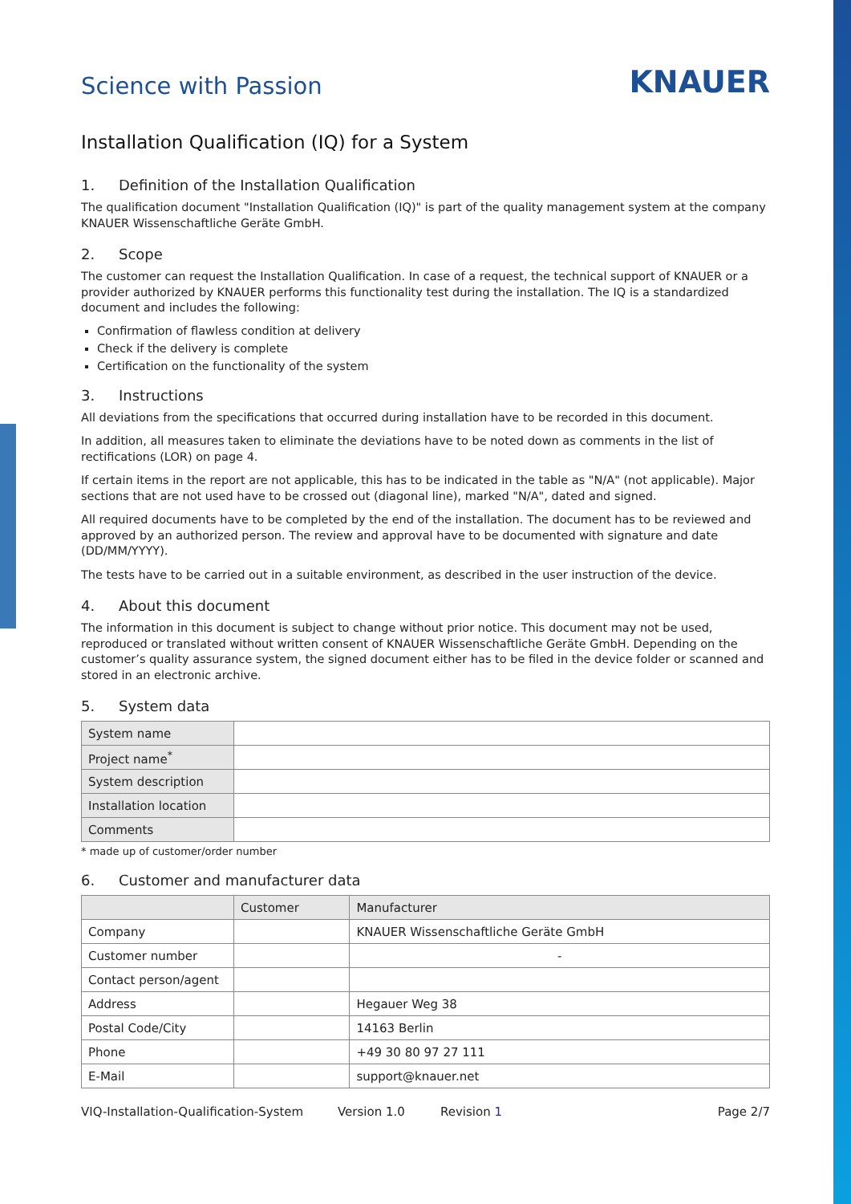Science with Passion
KNAUER
Installation Qualification (IQ) for a System
1. Definition of the Installation Qualification
The qualification document "Installation Qualification (IQ)" is part of the quality management system at the company KNAUER Wissenschaftliche Geräte GmbH.
2. Scope
The customer can request the Installation Qualification. In case of a request, the technical support of KNAUER or a provider authorized by KNAUER performs this functionality test during the installation. The IQ is a standardized document and includes the following:
Confirmation of flawless condition at delivery
Check if the delivery is complete
Certification on the functionality of the system
3. Instructions
All deviations from the specifications that occurred during installation have to be recorded in this document.
In addition, all measures taken to eliminate the deviations have to be noted down as comments in the list of rectifications (LOR) on page 4.
If certain items in the report are not applicable, this has to be indicated in the table as "N/A" (not applicable). Major sections that are not used have to be crossed out (diagonal line), marked "N/A", dated and signed.
All required documents have to be completed by the end of the installation. The document has to be reviewed and approved by an authorized person. The review and approval have to be documented with signature and date (DD/MM/YYYY).
The tests have to be carried out in a suitable environment, as described in the user instruction of the device.
4. About this document
The information in this document is subject to change without prior notice. This document may not be used, reproduced or translated without written consent of KNAUER Wissenschaftliche Geräte GmbH. Depending on the customer’s quality assurance system, the signed document either has to be filed in the device folder or scanned and stored in an electronic archive.
5. System data
| System name | |
| Project name<sup>*</sup> | |
| System description | |
| Installation location | |
| Comments | |
* made up of customer/order number
6. Customer and manufacturer data
| | Customer | Manufacturer |
| --- | --- | --- |
| Company | | KNAUER Wissenschaftliche Geräte GmbH |
| Customer number | | - |
| Contact person/agent | | |
| Address | | Hegauer Weg 38 |
| Postal Code/City | | 14163 Berlin |
| Phone | | +49 30 80 97 27 111 |
| E-Mail | | support@knauer.net |
VIQ-Installation-Qualification-System Version 1.0 Revision 1 Page 2/7